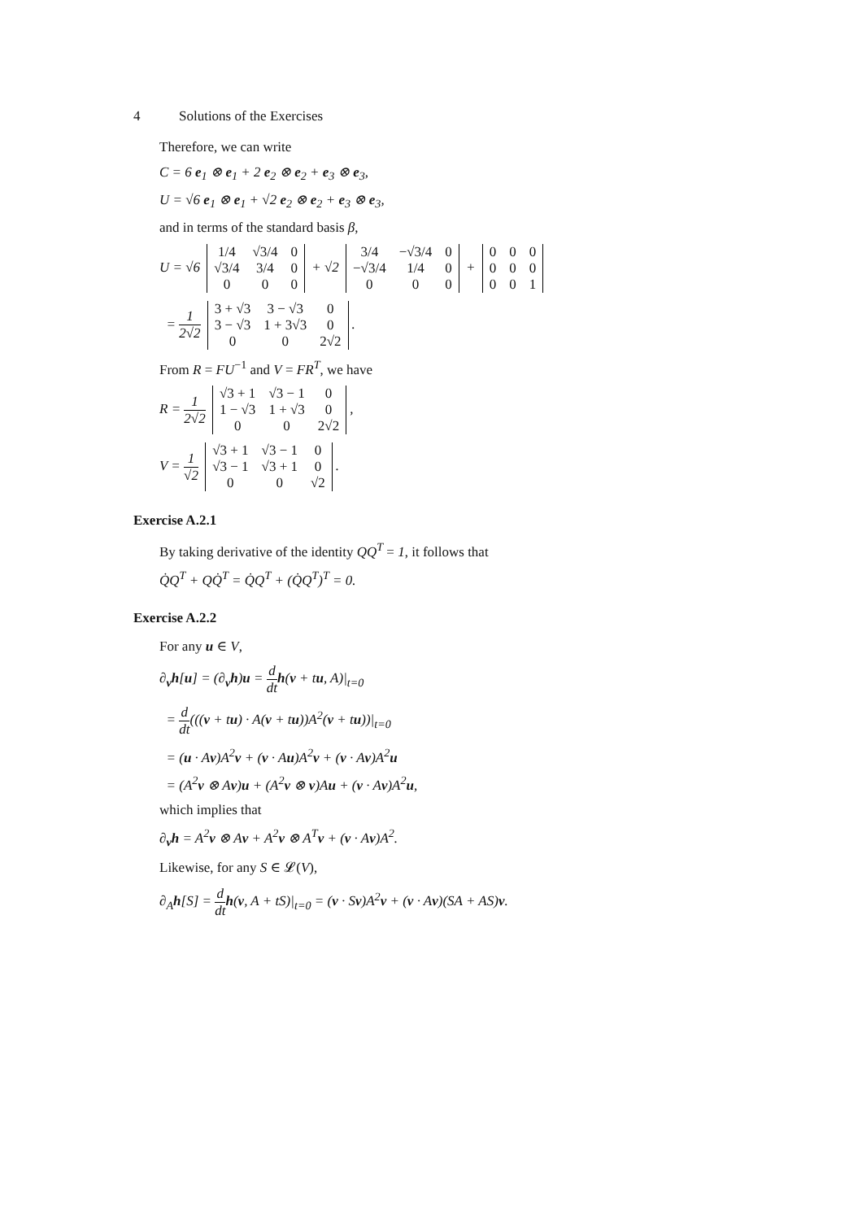4 Solutions of the Exercises
Therefore, we can write
C = 6 e<sub>1</sub> ⊗ e<sub>1</sub> + 2 e<sub>2</sub> ⊗ e<sub>2</sub> + e<sub>3</sub> ⊗ e<sub>3</sub>,
U = √6 e<sub>1</sub> ⊗ e<sub>1</sub> + √2 e<sub>2</sub> ⊗ e<sub>2</sub> + e<sub>3</sub> ⊗ e<sub>3</sub>,
and in terms of the standard basis β,
U = √6
| 1/4 | √3/4 | 0 |
| √3/4 | 3/4 | 0 |
| 0 | 0 | 0 |
+ √2
| 3/4 | −√3/4 | 0 |
| −√3/4 | 1/4 | 0 |
| 0 | 0 | 0 |
+
| 0 | 0 | 0 |
| 0 | 0 | 0 |
| 0 | 0 | 1 |
= 1 2√2
| 3 + √3 | 3 − √3 | 0 |
| 3 − √3 | 1 + 3√3 | 0 |
| 0 | 0 | 2√2 |
.
From R = FU<sup>−1</sup> and V = FR<sup>T</sup>, we have
R = 1 2√2
| √3 + 1 | √3 − 1 | 0 |
| 1 − √3 | 1 + √3 | 0 |
| 0 | 0 | 2√2 |
,
V = 1 √2
| √3 + 1 | √3 − 1 | 0 |
| √3 − 1 | √3 + 1 | 0 |
| 0 | 0 | √2 |
.
Exercise A.2.1
By taking derivative of the identity QQ<sup>T</sup> = 1, it follows that
Q̇Q<sup>T</sup> + QQ̇<sup>T</sup> = Q̇Q<sup>T</sup> + (Q̇Q<sup>T</sup>)<sup>T</sup> = 0.
Exercise A.2.2
For any u ∈ V,
∂<sub>v</sub>h[u] = (∂<sub>v</sub>h)u = d dt h(v + tu, A)|<sub>t=0</sub>
= d dt(((v + tu) · A(v + tu))A<sup>2</sup>(v + tu))|<sub>t=0</sub>
= (u · Av)A<sup>2</sup>v + (v · Au)A<sup>2</sup>v + (v · Av)A<sup>2</sup>u
= (A<sup>2</sup>v ⊗ Av)u + (A<sup>2</sup>v ⊗ v)Au + (v · Av)A<sup>2</sup>u,
which implies that
∂<sub>v</sub>h = A<sup>2</sup>v ⊗ Av + A<sup>2</sup>v ⊗ A<sup>T</sup>v + (v · Av)A<sup>2</sup>.
Likewise, for any S ∈ 𝓛(V),
∂<sub>A</sub>h[S] = d dt h(v, A + tS)|<sub>t=0</sub> = (v · Sv)A<sup>2</sup>v + (v · Av)(SA + AS)v.